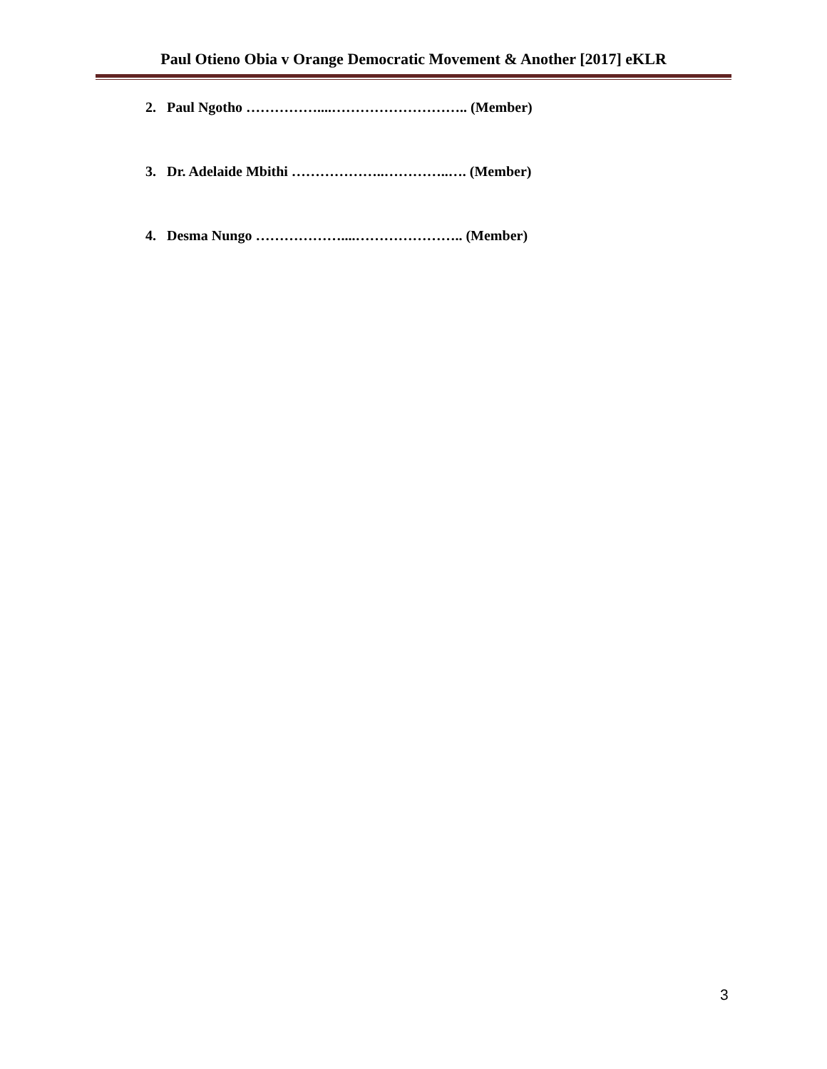Paul Otieno Obia v Orange Democratic Movement & Another [2017] eKLR
2. Paul Ngotho ……………....……………………….. (Member)
3. Dr. Adelaide Mbithi ………………..…………..…. (Member)
4. Desma Nungo ………………....………………….. (Member)
3